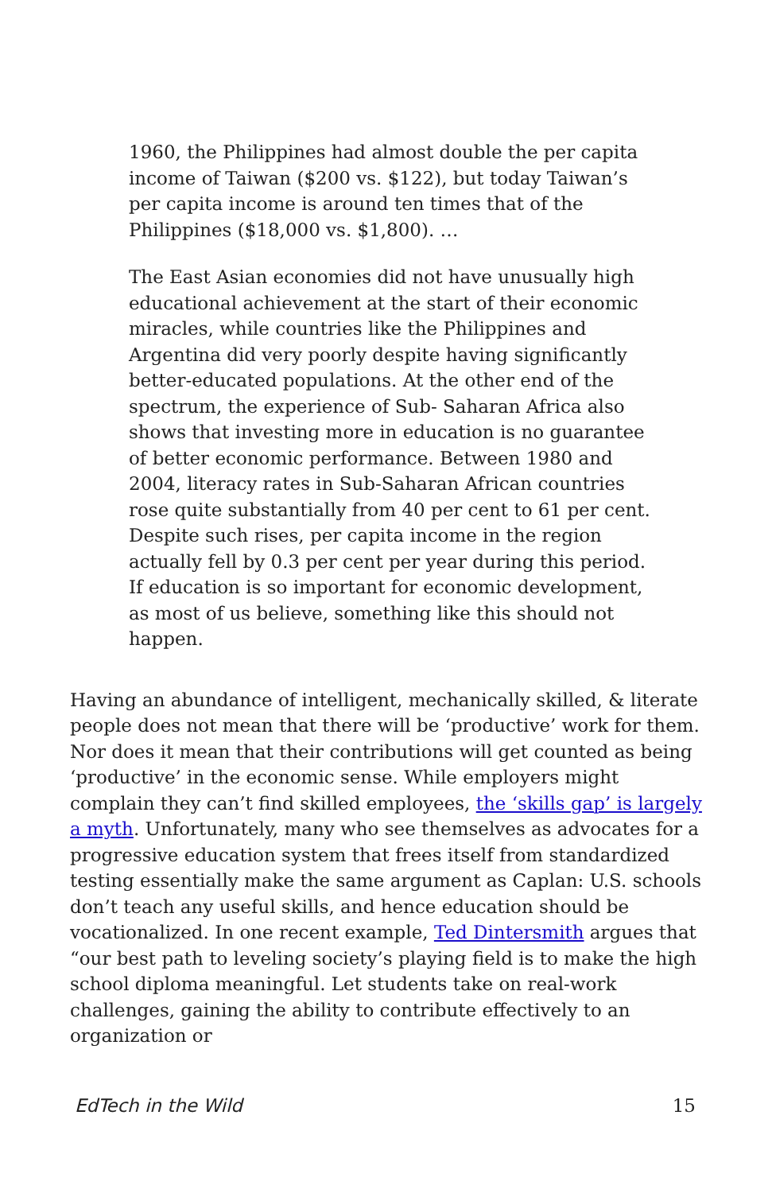1960, the Philippines had almost double the per capita income of Taiwan ($200 vs. $122), but today Taiwan’s per capita income is around ten times that of the Philippines ($18,000 vs. $1,800). …
The East Asian economies did not have unusually high educational achievement at the start of their economic miracles, while countries like the Philippines and Argentina did very poorly despite having significantly better-educated populations. At the other end of the spectrum, the experience of Sub- Saharan Africa also shows that investing more in education is no guarantee of better economic performance. Between 1980 and 2004, literacy rates in Sub-Saharan African countries rose quite substantially from 40 per cent to 61 per cent. Despite such rises, per capita income in the region actually fell by 0.3 per cent per year during this period. If education is so important for economic development, as most of us believe, something like this should not happen.
Having an abundance of intelligent, mechanically skilled, & literate people does not mean that there will be ‘productive’ work for them. Nor does it mean that their contributions will get counted as being ‘productive’ in the economic sense. While employers might complain they can’t find skilled employees, the ‘skills gap’ is largely a myth. Unfortunately, many who see themselves as advocates for a progressive education system that frees itself from standardized testing essentially make the same argument as Caplan: U.S. schools don’t teach any useful skills, and hence education should be vocationalized. In one recent example, Ted Dintersmith argues that “our best path to leveling society’s playing field is to make the high school diploma meaningful. Let students take on real-work challenges, gaining the ability to contribute effectively to an organization or
EdTech in the Wild 15